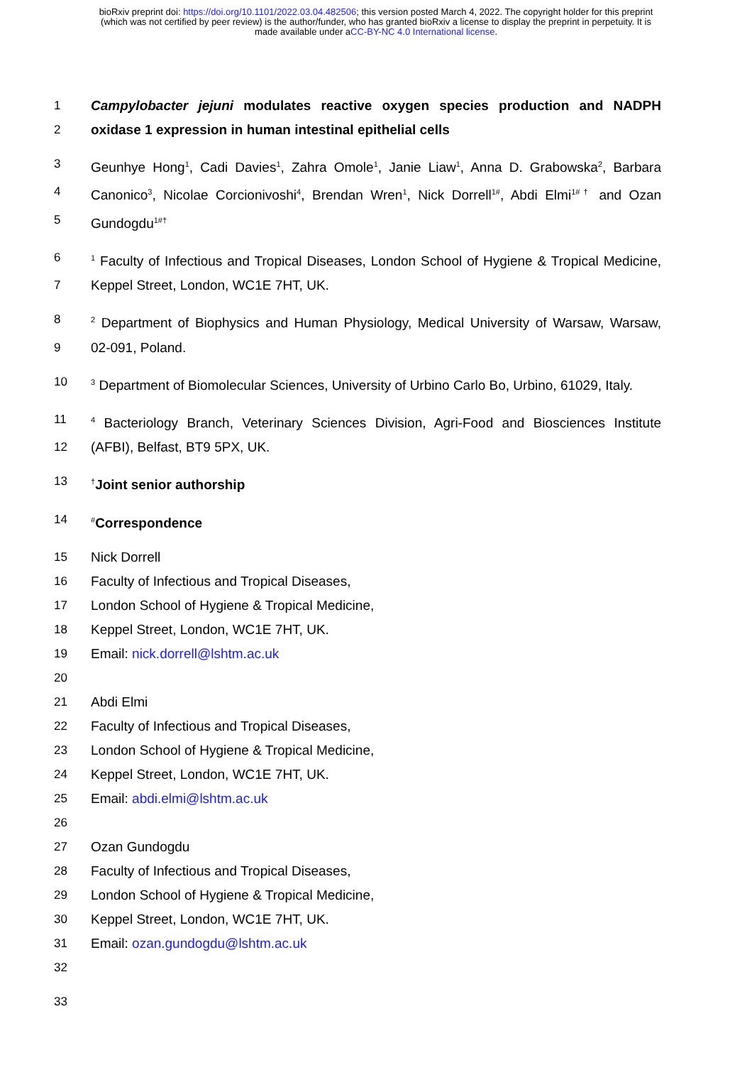bioRxiv preprint doi: https://doi.org/10.1101/2022.03.04.482506; this version posted March 4, 2022. The copyright holder for this preprint
(which was not certified by peer review) is the author/funder, who has granted bioRxiv a license to display the preprint in perpetuity. It is
made available under aCC-BY-NC 4.0 International license.
1 Campylobacter jejuni modulates reactive oxygen species production and NADPH
2 oxidase 1 expression in human intestinal epithelial cells
3 Geunhye Hong<sup>1</sup>, Cadi Davies<sup>1</sup>, Zahra Omole<sup>1</sup>, Janie Liaw<sup>1</sup>, Anna D. Grabowska<sup>2</sup>, Barbara
4 Canonico<sup>3</sup>, Nicolae Corcionivoshi<sup>4</sup>, Brendan Wren<sup>1</sup>, Nick Dorrell<sup>1#</sup>, Abdi Elmi<sup>1#†</sup> and Ozan
5 Gundogdu<sup>1#†</sup>
6<sup>1</sup> Faculty of Infectious and Tropical Diseases, London School of Hygiene & Tropical Medicine,
7 Keppel Street, London, WC1E 7HT, UK.
8<sup>2</sup> Department of Biophysics and Human Physiology, Medical University of Warsaw, Warsaw,
9 02-091, Poland.
10<sup>3</sup> Department of Biomolecular Sciences, University of Urbino Carlo Bo, Urbino, 61029, Italy.
11<sup>4</sup> Bacteriology Branch, Veterinary Sciences Division, Agri-Food and Biosciences Institute
12 (AFBI), Belfast, BT9 5PX, UK.
13<sup>†</sup>Joint senior authorship
14<sup>#</sup>Correspondence
15 Nick Dorrell
16 Faculty of Infectious and Tropical Diseases,
17 London School of Hygiene & Tropical Medicine,
18 Keppel Street, London, WC1E 7HT, UK.
19 Email: nick.dorrell@lshtm.ac.uk
20
21 Abdi Elmi
22 Faculty of Infectious and Tropical Diseases,
23 London School of Hygiene & Tropical Medicine,
24 Keppel Street, London, WC1E 7HT, UK.
25 Email: abdi.elmi@lshtm.ac.uk
26
27 Ozan Gundogdu
28 Faculty of Infectious and Tropical Diseases,
29 London School of Hygiene & Tropical Medicine,
30 Keppel Street, London, WC1E 7HT, UK.
31 Email: ozan.gundogdu@lshtm.ac.uk
32
33